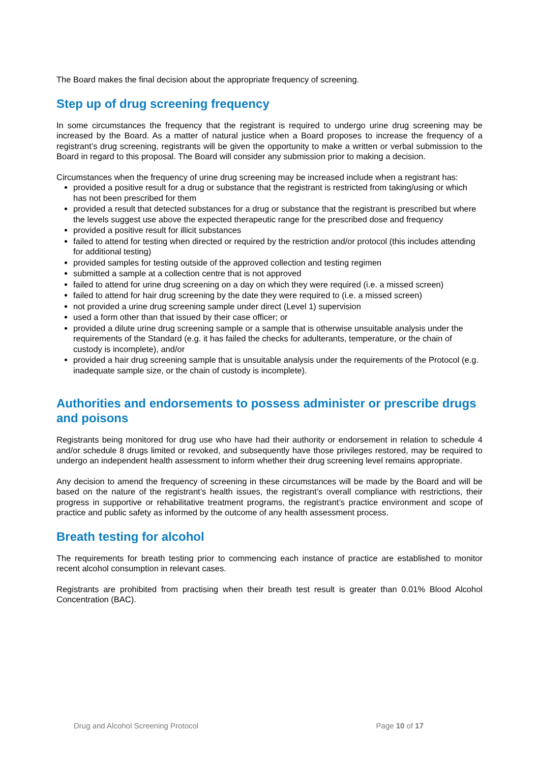The Board makes the final decision about the appropriate frequency of screening.
Step up of drug screening frequency
In some circumstances the frequency that the registrant is required to undergo urine drug screening may be increased by the Board. As a matter of natural justice when a Board proposes to increase the frequency of a registrant’s drug screening, registrants will be given the opportunity to make a written or verbal submission to the Board in regard to this proposal. The Board will consider any submission prior to making a decision.
Circumstances when the frequency of urine drug screening may be increased include when a registrant has:
provided a positive result for a drug or substance that the registrant is restricted from taking/using or which has not been prescribed for them
provided a result that detected substances for a drug or substance that the registrant is prescribed but where the levels suggest use above the expected therapeutic range for the prescribed dose and frequency
provided a positive result for illicit substances
failed to attend for testing when directed or required by the restriction and/or protocol (this includes attending for additional testing)
provided samples for testing outside of the approved collection and testing regimen
submitted a sample at a collection centre that is not approved
failed to attend for urine drug screening on a day on which they were required (i.e. a missed screen)
failed to attend for hair drug screening by the date they were required to (i.e. a missed screen)
not provided a urine drug screening sample under direct (Level 1) supervision
used a form other than that issued by their case officer; or
provided a dilute urine drug screening sample or a sample that is otherwise unsuitable analysis under the requirements of the Standard (e.g. it has failed the checks for adulterants, temperature, or the chain of custody is incomplete), and/or
provided a hair drug screening sample that is unsuitable analysis under the requirements of the Protocol (e.g. inadequate sample size, or the chain of custody is incomplete).
Authorities and endorsements to possess administer or prescribe drugs and poisons
Registrants being monitored for drug use who have had their authority or endorsement in relation to schedule 4 and/or schedule 8 drugs limited or revoked, and subsequently have those privileges restored, may be required to undergo an independent health assessment to inform whether their drug screening level remains appropriate.
Any decision to amend the frequency of screening in these circumstances will be made by the Board and will be based on the nature of the registrant’s health issues, the registrant’s overall compliance with restrictions, their progress in supportive or rehabilitative treatment programs, the registrant’s practice environment and scope of practice and public safety as informed by the outcome of any health assessment process.
Breath testing for alcohol
The requirements for breath testing prior to commencing each instance of practice are established to monitor recent alcohol consumption in relevant cases.
Registrants are prohibited from practising when their breath test result is greater than 0.01% Blood Alcohol Concentration (BAC).
Drug and Alcohol Screening Protocol Page 10 of 17